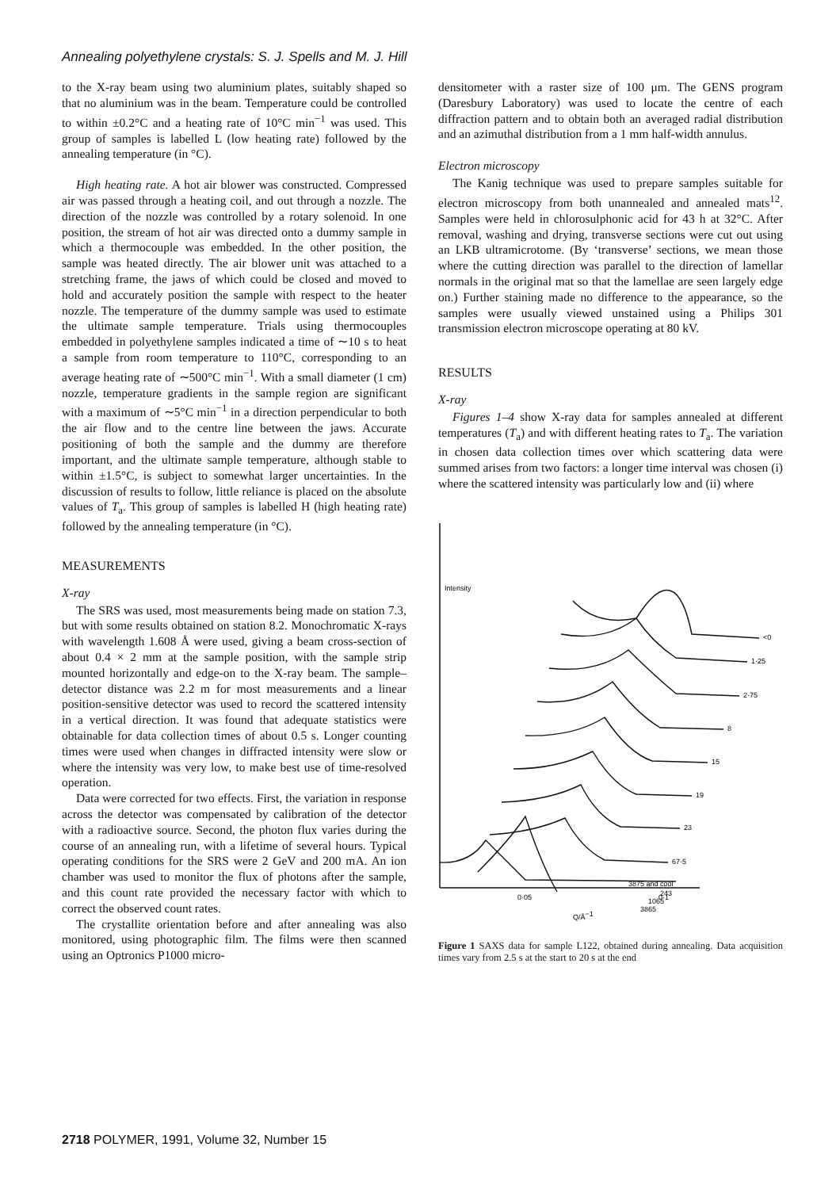Annealing polyethylene crystals: S. J. Spells and M. J. Hill
to the X-ray beam using two aluminium plates, suitably shaped so that no aluminium was in the beam. Temperature could be controlled to within ±0.2°C and a heating rate of 10°C min<sup>−1</sup> was used. This group of samples is labelled L (low heating rate) followed by the annealing temperature (in °C).
High heating rate. A hot air blower was constructed. Compressed air was passed through a heating coil, and out through a nozzle. The direction of the nozzle was controlled by a rotary solenoid. In one position, the stream of hot air was directed onto a dummy sample in which a thermocouple was embedded. In the other position, the sample was heated directly. The air blower unit was attached to a stretching frame, the jaws of which could be closed and moved to hold and accurately position the sample with respect to the heater nozzle. The temperature of the dummy sample was used to estimate the ultimate sample temperature. Trials using thermocouples embedded in polyethylene samples indicated a time of ∼10 s to heat a sample from room temperature to 110°C, corresponding to an average heating rate of ∼500°C min<sup>−1</sup>. With a small diameter (1 cm) nozzle, temperature gradients in the sample region are significant with a maximum of ∼5°C min<sup>−1</sup> in a direction perpendicular to both the air flow and to the centre line between the jaws. Accurate positioning of both the sample and the dummy are therefore important, and the ultimate sample temperature, although stable to within ±1.5°C, is subject to somewhat larger uncertainties. In the discussion of results to follow, little reliance is placed on the absolute values of T<sub>a</sub>. This group of samples is labelled H (high heating rate) followed by the annealing temperature (in °C).
MEASUREMENTS
X-ray
The SRS was used, most measurements being made on station 7.3, but with some results obtained on station 8.2. Monochromatic X-rays with wavelength 1.608 Å were used, giving a beam cross-section of about 0.4 × 2 mm at the sample position, with the sample strip mounted horizontally and edge-on to the X-ray beam. The sample–detector distance was 2.2 m for most measurements and a linear position-sensitive detector was used to record the scattered intensity in a vertical direction. It was found that adequate statistics were obtainable for data collection times of about 0.5 s. Longer counting times were used when changes in diffracted intensity were slow or where the intensity was very low, to make best use of time-resolved operation.
Data were corrected for two effects. First, the variation in response across the detector was compensated by calibration of the detector with a radioactive source. Second, the photon flux varies during the course of an annealing run, with a lifetime of several hours. Typical operating conditions for the SRS were 2 GeV and 200 mA. An ion chamber was used to monitor the flux of photons after the sample, and this count rate provided the necessary factor with which to correct the observed count rates.
The crystallite orientation before and after annealing was also monitored, using photographic film. The films were then scanned using an Optronics P1000 micro-
densitometer with a raster size of 100 μm. The GENS program (Daresbury Laboratory) was used to locate the centre of each diffraction pattern and to obtain both an averaged radial distribution and an azimuthal distribution from a 1 mm half-width annulus.
Electron microscopy
The Kanig technique was used to prepare samples suitable for electron microscopy from both unannealed and annealed mats<sup>12</sup>. Samples were held in chlorosulphonic acid for 43 h at 32°C. After removal, washing and drying, transverse sections were cut out using an LKB ultramicrotome. (By ‘transverse’ sections, we mean those where the cutting direction was parallel to the direction of lamellar normals in the original mat so that the lamellae are seen largely edge on.) Further staining made no difference to the appearance, so the samples were usually viewed unstained using a Philips 301 transmission electron microscope operating at 80 kV.
RESULTS
X-ray
Figures 1–4 show X-ray data for samples annealed at different temperatures (T<sub>a</sub>) and with different heating rates to T<sub>a</sub>. The variation in chosen data collection times over which scattering data were summed arises from two factors: a longer time interval was chosen (i) where the scattered intensity was particularly low and (ii) where
Intensity
<0
1·25
2·75
8
15
19
23
67·5
243
1065
3865
3875 and cool
0·05
0·1
Q/Å−1
Figure 1 SAXS data for sample L122, obtained during annealing. Data acquisition times vary from 2.5 s at the start to 20 s at the end
2718 POLYMER, 1991, Volume 32, Number 15